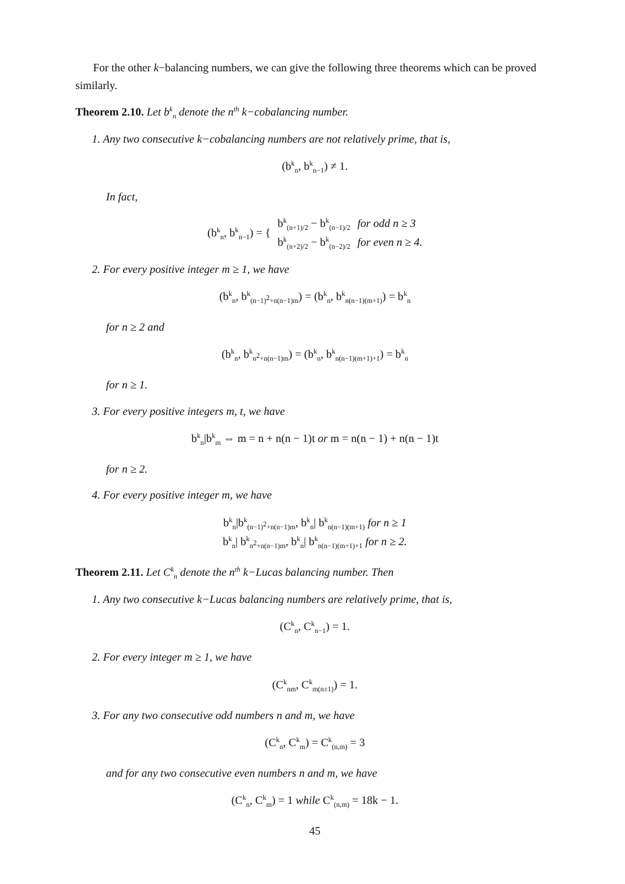For the other k−balancing numbers, we can give the following three theorems which can be proved similarly.
Theorem 2.10. Let b<sup>k</sup><sub>n</sub> denote the n<sup>th</sup> k−cobalancing number.
1. Any two consecutive k−cobalancing numbers are not relatively prime, that is,
(b<sup>k</sup><sub>n</sub>, b<sup>k</sup><sub>n−1</sub>) ≠ 1.
In fact,
| (b<sup>k</sup><sub>n</sub>, b<sup>k</sup><sub>n−1</sub>) = { | b<sup>k</sup><sub>(n+1)/2</sub> − b<sup>k</sup><sub>(n−1)/2</sub> | for odd n ≥ 3 |
| | b<sup>k</sup><sub>(n+2)/2</sub> − b<sup>k</sup><sub>(n−2)/2</sub> | for even n ≥ 4. |
2. For every positive integer m ≥ 1, we have
(b<sup>k</sup><sub>n</sub>, b<sup>k</sup><sub>(n−1)<sup>2</sup>+n(n−1)m</sub>) = (b<sup>k</sup><sub>n</sub>, b<sup>k</sup><sub>n(n−1)(m+1)</sub>) = b<sup>k</sup><sub>n</sub>
for n ≥ 2 and
(b<sup>k</sup><sub>n</sub>, b<sup>k</sup><sub>n<sup>2</sup>+n(n−1)m</sub>) = (b<sup>k</sup><sub>n</sub>, b<sup>k</sup><sub>n(n−1)(m+1)+1</sub>) = b<sup>k</sup><sub>n</sub>
for n ≥ 1.
3. For every positive integers m, t, we have
b<sup>k</sup><sub>n</sub>|b<sup>k</sup><sub>m</sub> ⇔ m = n + n(n − 1)t or m = n(n − 1) + n(n − 1)t
for n ≥ 2.
4. For every positive integer m, we have
b<sup>k</sup><sub>n</sub>|b<sup>k</sup><sub>(n−1)<sup>2</sup>+n(n−1)m</sub>, b<sup>k</sup><sub>n</sub>| b<sup>k</sup><sub>n(n−1)(m+1)</sub> for n ≥ 1
b<sup>k</sup><sub>n</sub>| b<sup>k</sup><sub>n<sup>2</sup>+n(n−1)m</sub>, b<sup>k</sup><sub>n</sub>| b<sup>k</sup><sub>n(n−1)(m+1)+1</sub> for n ≥ 2.
Theorem 2.11. Let C<sup>k</sup><sub>n</sub> denote the n<sup>th</sup> k−Lucas balancing number. Then
1. Any two consecutive k−Lucas balancing numbers are relatively prime, that is,
(C<sup>k</sup><sub>n</sub>, C<sup>k</sup><sub>n−1</sub>) = 1.
2. For every integer m ≥ 1, we have
(C<sup>k</sup><sub>nm</sub>, C<sup>k</sup><sub>m(n±1)</sub>) = 1.
3. For any two consecutive odd numbers n and m, we have
(C<sup>k</sup><sub>n</sub>, C<sup>k</sup><sub>m</sub>) = C<sup>k</sup><sub>(n,m)</sub> = 3
and for any two consecutive even numbers n and m, we have
(C<sup>k</sup><sub>n</sub>, C<sup>k</sup><sub>m</sub>) = 1 while C<sup>k</sup><sub>(n,m)</sub> = 18k − 1.
45